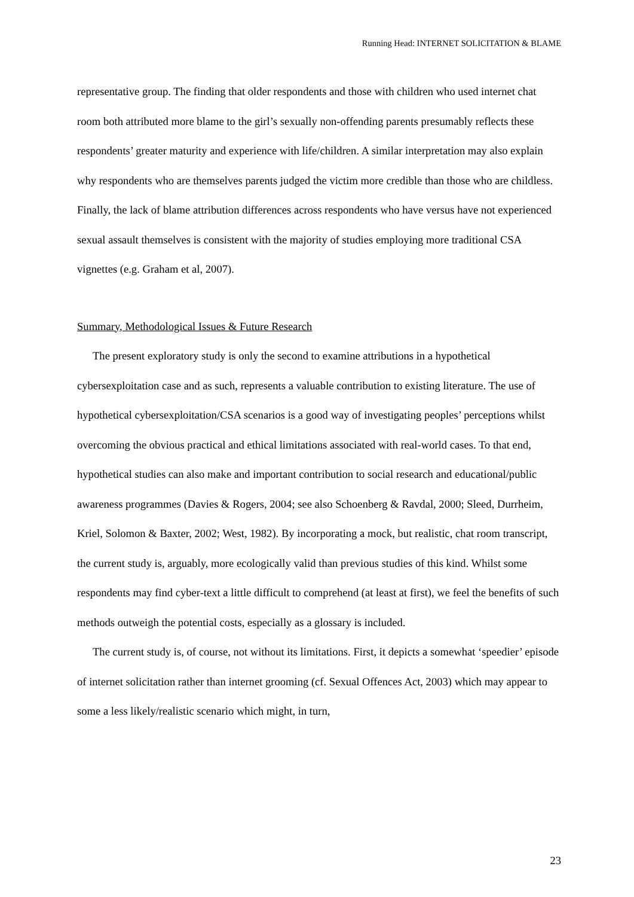Running Head: INTERNET SOLICITATION & BLAME
representative group. The finding that older respondents and those with children who used internet chat room both attributed more blame to the girl’s sexually non-offending parents presumably reflects these respondents’ greater maturity and experience with life/children. A similar interpretation may also explain why respondents who are themselves parents judged the victim more credible than those who are childless. Finally, the lack of blame attribution differences across respondents who have versus have not experienced sexual assault themselves is consistent with the majority of studies employing more traditional CSA vignettes (e.g. Graham et al, 2007).
Summary, Methodological Issues & Future Research
The present exploratory study is only the second to examine attributions in a hypothetical cybersexploitation case and as such, represents a valuable contribution to existing literature. The use of hypothetical cybersexploitation/CSA scenarios is a good way of investigating peoples’ perceptions whilst overcoming the obvious practical and ethical limitations associated with real-world cases. To that end, hypothetical studies can also make and important contribution to social research and educational/public awareness programmes (Davies & Rogers, 2004; see also Schoenberg & Ravdal, 2000; Sleed, Durrheim, Kriel, Solomon & Baxter, 2002; West, 1982). By incorporating a mock, but realistic, chat room transcript, the current study is, arguably, more ecologically valid than previous studies of this kind. Whilst some respondents may find cyber-text a little difficult to comprehend (at least at first), we feel the benefits of such methods outweigh the potential costs, especially as a glossary is included.
The current study is, of course, not without its limitations. First, it depicts a somewhat ‘speedier’ episode of internet solicitation rather than internet grooming (cf. Sexual Offences Act, 2003) which may appear to some a less likely/realistic scenario which might, in turn,
23